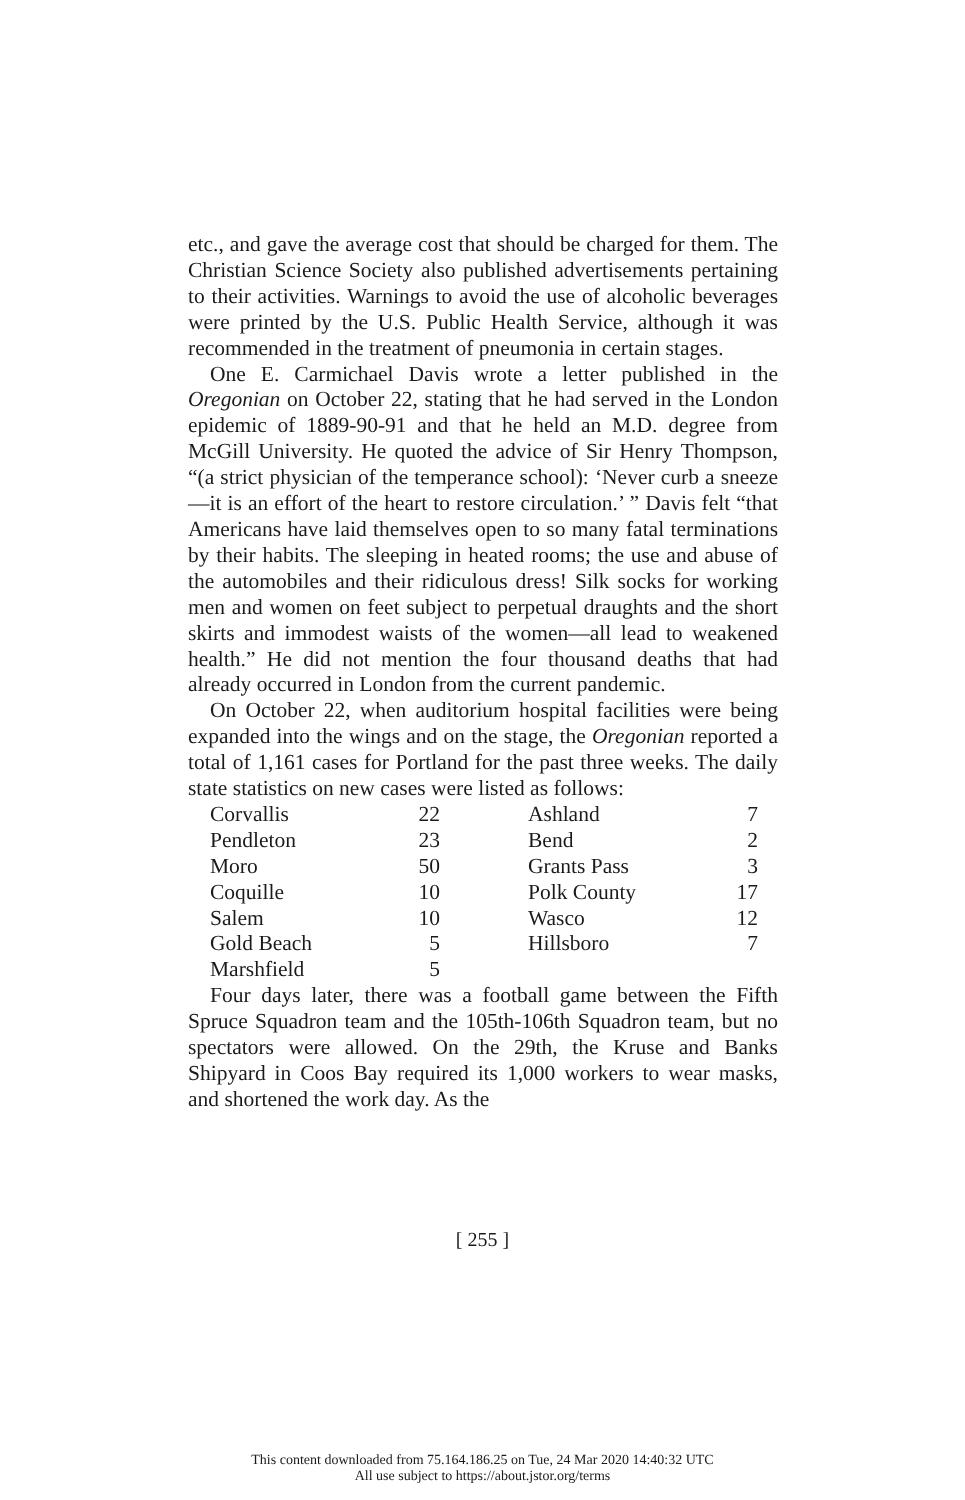etc., and gave the average cost that should be charged for them. The Christian Science Society also published advertisements pertaining to their activities. Warnings to avoid the use of alcoholic beverages were printed by the U.S. Public Health Service, although it was recommended in the treatment of pneumonia in certain stages.
One E. Carmichael Davis wrote a letter published in the Oregonian on October 22, stating that he had served in the London epidemic of 1889-90-91 and that he held an M.D. degree from McGill University. He quoted the advice of Sir Henry Thompson, “(a strict physician of the temperance school): ‘Never curb a sneeze—it is an effort of the heart to restore circulation.’ ” Davis felt “that Americans have laid themselves open to so many fatal terminations by their habits. The sleeping in heated rooms; the use and abuse of the automobiles and their ridiculous dress! Silk socks for working men and women on feet subject to perpetual draughts and the short skirts and immodest waists of the women—all lead to weakened health.” He did not mention the four thousand deaths that had already occurred in London from the current pandemic.
On October 22, when auditorium hospital facilities were being expanded into the wings and on the stage, the Oregonian reported a total of 1,161 cases for Portland for the past three weeks. The daily state statistics on new cases were listed as follows:
| Corvallis | 22 | | Ashland | 7 |
| Pendleton | 23 | | Bend | 2 |
| Moro | 50 | | Grants Pass | 3 |
| Coquille | 10 | | Polk County | 17 |
| Salem | 10 | | Wasco | 12 |
| Gold Beach | 5 | | Hillsboro | 7 |
| Marshfield | 5 | | | |
Four days later, there was a football game between the Fifth Spruce Squadron team and the 105th-106th Squadron team, but no spectators were allowed. On the 29th, the Kruse and Banks Shipyard in Coos Bay required its 1,000 workers to wear masks, and shortened the work day. As the
[ 255 ]
This content downloaded from 75.164.186.25 on Tue, 24 Mar 2020 14:40:32 UTC
All use subject to https://about.jstor.org/terms